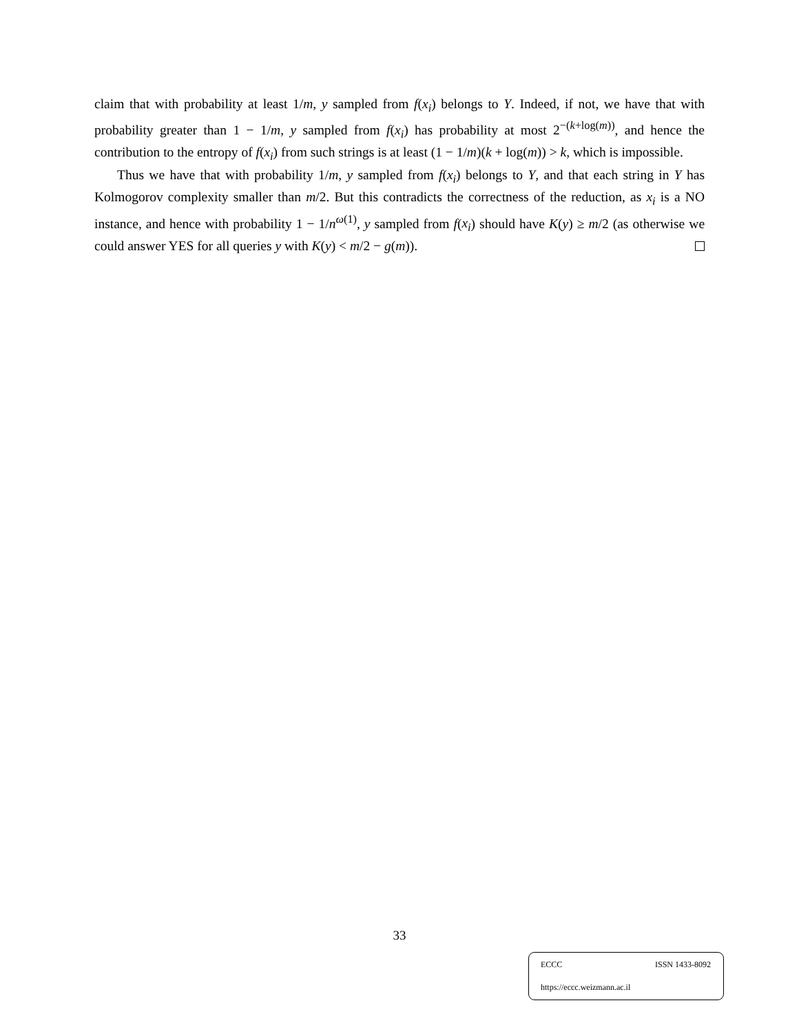claim that with probability at least 1/m, y sampled from f(x<sub>i</sub>) belongs to Y. Indeed, if not, we have that with probability greater than 1 − 1/m, y sampled from f(x<sub>i</sub>) has probability at most 2<sup>−(k+log(m))</sup>, and hence the contribution to the entropy of f(x<sub>i</sub>) from such strings is at least (1 − 1/m)(k + log(m)) > k, which is impossible.
Thus we have that with probability 1/m, y sampled from f(x<sub>i</sub>) belongs to Y, and that each string in Y has Kolmogorov complexity smaller than m/2. But this contradicts the correctness of the reduction, as x<sub>i</sub> is a NO instance, and hence with probability 1 − 1/n<sup>ω(1)</sup>, y sampled from f(x<sub>i</sub>) should have K(y) ≥ m/2 (as otherwise we could answer YES for all queries y with K(y) < m/2 − g(m)).
33
ECCC ISSN 1433-8092
https://eccc.weizmann.ac.il